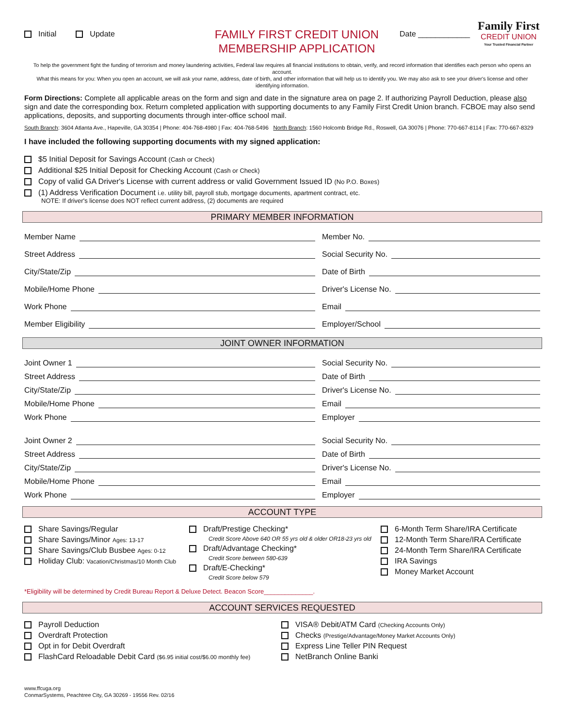Initial Update
FAMILY FIRST CREDIT UNION
MEMBERSHIP APPLICATION
Date ____________
Family First
CREDIT UNION
Your Trusted Financial Partner
To help the government fight the funding of terrorism and money laundering activities, Federal law requires all financial institutions to obtain, verify, and record information that identifies each person who opens an account.
What this means for you: When you open an account, we will ask your name, address, date of birth, and other information that will help us to identify you. We may also ask to see your driver's license and other identifying information.
Form Directions: Complete all applicable areas on the form and sign and date in the signature area on page 2. If authorizing Payroll Deduction, please also sign and date the corresponding box. Return completed application with supporting documents to any Family First Credit Union branch. FCBOE may also send applications, deposits, and supporting documents through inter-office school mail.
South Branch: 3604 Atlanta Ave., Hapeville, GA 30354 | Phone: 404-768-4980 | Fax: 404-768-5496 North Branch: 1560 Holcomb Bridge Rd., Roswell, GA 30076 | Phone: 770-667-8114 | Fax: 770-667-8329
I have included the following supporting documents with my signed application:
$5 Initial Deposit for Savings Account (Cash or Check)
Additional $25 Initial Deposit for Checking Account (Cash or Check)
Copy of valid GA Driver's License with current address or valid Government Issued ID (No P.O. Boxes)
(1) Address Verification Document i.e. utility bill, payroll stub, mortgage documents, apartment contract, etc.
NOTE: If driver's license does NOT reflect current address, (2) documents are required
PRIMARY MEMBER INFORMATION
Member Name Member No.
Street Address Social Security No.
City/State/Zip Date of Birth
Mobile/Home Phone Driver's License No.
Work Phone Email
Member Eligibility Employer/School
JOINT OWNER INFORMATION
Joint Owner 1 Social Security No.
Street Address Date of Birth
City/State/Zip Driver's License No.
Mobile/Home Phone Email
Work Phone Employer
Joint Owner 2 Social Security No.
Street Address Date of Birth
City/State/Zip Driver's License No.
Mobile/Home Phone Email
Work Phone Employer
ACCOUNT TYPE
Share Savings/Regular
Share Savings/Minor Ages: 13-17
Share Savings/Club Busbee Ages: 0-12
Holiday Club: Vacation/Christmas/10 Month Club
Draft/Prestige Checking*
Credit Score Above 640 OR 55 yrs old & older OR18-23 yrs old
Draft/Advantage Checking*
Credit Score between 580-639
Draft/E-Checking*
Credit Score below 579
6-Month Term Share/IRA Certificate
12-Month Term Share/IRA Certificate
24-Month Term Share/IRA Certificate
IRA Savings
Money Market Account
*Eligibility will be determined by Credit Bureau Report & Deluxe Detect. Beacon Score______________.
ACCOUNT SERVICES REQUESTED
Payroll Deduction
Overdraft Protection
Opt in for Debit Overdraft
FlashCard Reloadable Debit Card ($6.95 initial cost/$6.00 monthly fee)
VISA® Debit/ATM Card (Checking Accounts Only)
Checks (Prestige/Advantage/Money Market Accounts Only)
Express Line Teller PIN Request
NetBranch Online Banki
www.ffcuga.org
ConmarSystems, Peachtree City, GA 30269 - 19556 Rev. 02/16